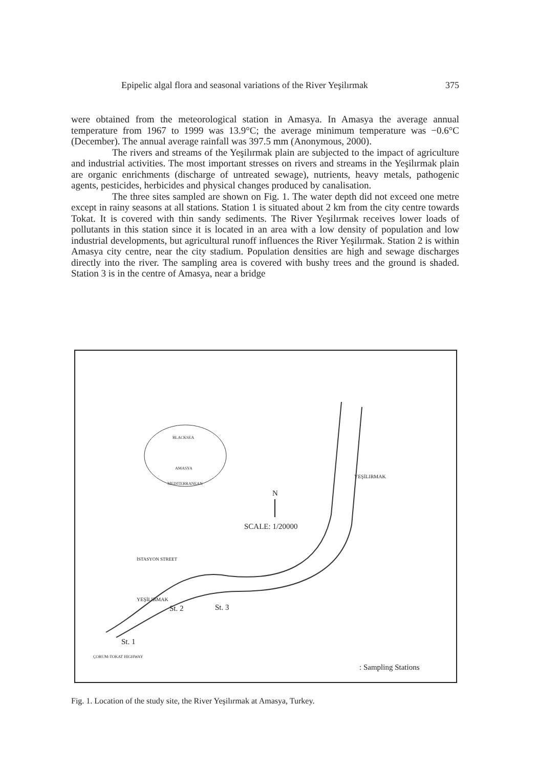Epipelic algal flora and seasonal variations of the River Yeşilırmak 375
were obtained from the meteorological station in Amasya. In Amasya the average annual temperature from 1967 to 1999 was 13.9°C; the average minimum temperature was −0.6°C (December). The annual average rainfall was 397.5 mm (Anonymous, 2000).
The rivers and streams of the Yeşilırmak plain are subjected to the impact of agriculture and industrial activities. The most important stresses on rivers and streams in the Yeşilırmak plain are organic enrichments (discharge of untreated sewage), nutrients, heavy metals, pathogenic agents, pesticides, herbicides and physical changes produced by canalisation.
The three sites sampled are shown on Fig. 1. The water depth did not exceed one metre except in rainy seasons at all stations. Station 1 is situated about 2 km from the city centre towards Tokat. It is covered with thin sandy sediments. The River Yeşilırmak receives lower loads of pollutants in this station since it is located in an area with a low density of population and low industrial developments, but agricultural runoff influences the River Yeşilırmak. Station 2 is within Amasya city centre, near the city stadium. Population densities are high and sewage discharges directly into the river. The sampling area is covered with bushy trees and the ground is shaded. Station 3 is in the centre of Amasya, near a bridge
BLACKSEA
AMASYA
MEDITERRANEAN
N
SCALE: 1/20000
İSTASYON STREET
YEŞİLIRMAK
YEŞİLIRMAK
St. 2 St. 3
St. 1
ÇORUM-TOKAT HIGHWAY
: Sampling Stations
Fig. 1. Location of the study site, the River Yeşilırmak at Amasya, Turkey.